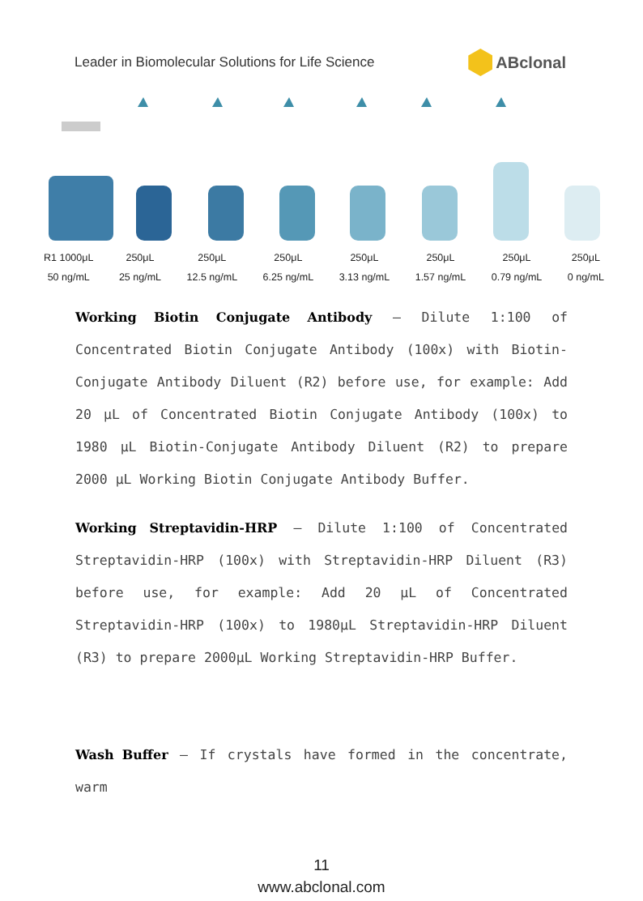Leader in Biomolecular Solutions for Life Science
ABclonal
R1 1000μL
50 ng/mL
250μL
25 ng/mL
250μL
12.5 ng/mL
250μL
6.25 ng/mL
250μL
3.13 ng/mL
250μL
1.57 ng/mL
250μL
0.79 ng/mL
250μL
0 ng/mL
Working Biotin Conjugate Antibody – Dilute 1:100 of Concentrated Biotin Conjugate Antibody (100x) with Biotin-Conjugate Antibody Diluent (R2) before use, for example: Add 20 μL of Concentrated Biotin Conjugate Antibody (100x) to 1980 μL Biotin-Conjugate Antibody Diluent (R2) to prepare 2000 μL Working Biotin Conjugate Antibody Buffer.
Working Streptavidin-HRP – Dilute 1:100 of Concentrated Streptavidin-HRP (100x) with Streptavidin-HRP Diluent (R3) before use, for example: Add 20 μL of Concentrated Streptavidin-HRP (100x) to 1980μL Streptavidin-HRP Diluent (R3) to prepare 2000μL Working Streptavidin-HRP Buffer.
Wash Buffer – If crystals have formed in the concentrate, warm
11
www.abclonal.com